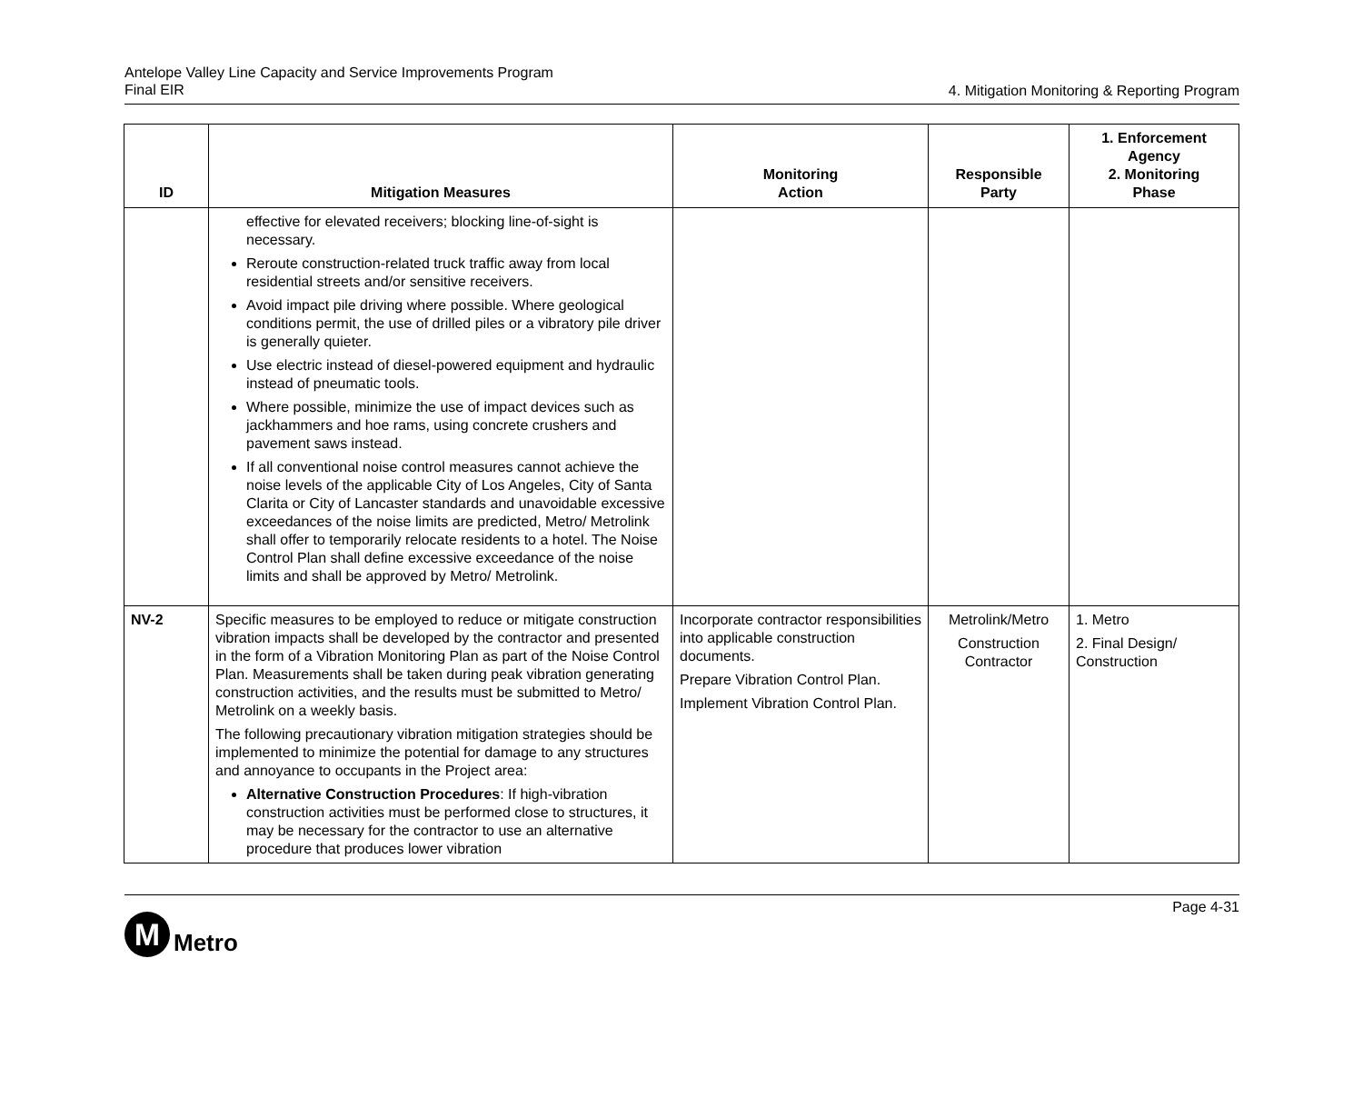Antelope Valley Line Capacity and Service Improvements Program
Final EIR
4. Mitigation Monitoring & Reporting Program
| ID | Mitigation Measures | Monitoring Action | Responsible Party | 1. Enforcement Agency 2. Monitoring Phase |
| --- | --- | --- | --- | --- |
| | effective for elevated receivers; blocking line-of-sight is necessary. Reroute construction-related truck traffic away from local residential streets and/or sensitive receivers. Avoid impact pile driving where possible. Where geological conditions permit, the use of drilled piles or a vibratory pile driver is generally quieter. Use electric instead of diesel-powered equipment and hydraulic instead of pneumatic tools. Where possible, minimize the use of impact devices such as jackhammers and hoe rams, using concrete crushers and pavement saws instead. If all conventional noise control measures cannot achieve the noise levels of the applicable City of Los Angeles, City of Santa Clarita or City of Lancaster standards and unavoidable excessive exceedances of the noise limits are predicted, Metro/ Metrolink shall offer to temporarily relocate residents to a hotel. The Noise Control Plan shall define excessive exceedance of the noise limits and shall be approved by Metro/ Metrolink. | | | |
| NV-2 | Specific measures to be employed to reduce or mitigate construction vibration impacts shall be developed by the contractor and presented in the form of a Vibration Monitoring Plan as part of the Noise Control Plan. Measurements shall be taken during peak vibration generating construction activities, and the results must be submitted to Metro/ Metrolink on a weekly basis. The following precautionary vibration mitigation strategies should be implemented to minimize the potential for damage to any structures and annoyance to occupants in the Project area: Alternative Construction Procedures : If high-vibration construction activities must be performed close to structures, it may be necessary for the contractor to use an alternative procedure that produces lower vibration | Incorporate contractor responsibilities into applicable construction documents. Prepare Vibration Control Plan. Implement Vibration Control Plan. | Metrolink/Metro Construction Contractor | 1. Metro 2. Final Design/ Construction |
Page 4-31
M
Metro